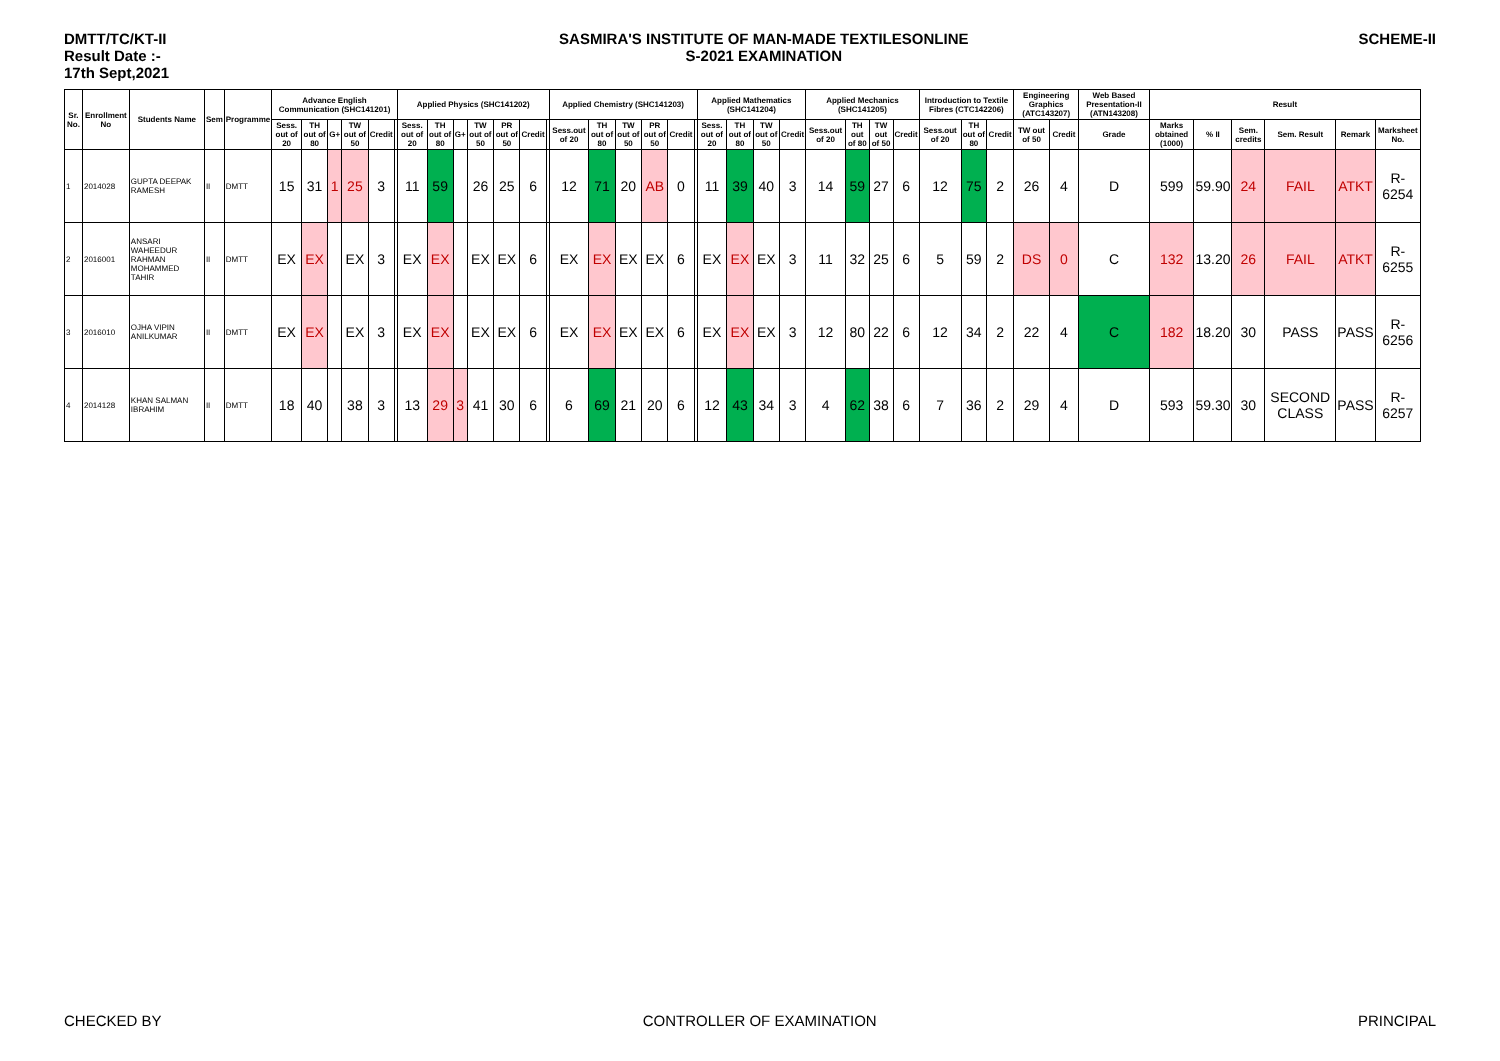DMTT/TC/KT-II
Result Date :-
17th Sept,2021
SASMIRA'S INSTITUTE OF MAN-MADE TEXTILESONLINE
S-2021 EXAMINATION
SCHEME-II
| Sr. No. | Enrollment No | Students Name | Sem | Programme | Advance English Communication (SHC141201) | | | | | | Applied Physics (SHC141202) | | | | | | | Applied Chemistry (SHC141203) | | | | | | Applied Mathematics (SHC141204) | | | | Applied Mechanics (SHC141205) | | | | Introduction to Textile Fibres (CTC142206) | | | Engineering Graphics (ATC143207) | | Web Based Presentation-II (ATN143208) | Result | | | | | |
| --- | --- | --- | --- | --- | --- | --- | --- | --- | --- | --- | --- | --- | --- | --- | --- | --- | --- | --- | --- | --- | --- | --- | --- | --- | --- | --- | --- | --- | --- | --- | --- | --- | --- | --- | --- | --- | --- | --- | --- | --- | --- | --- | --- |
| | | | | | Sess. out of 20 | TH out of 80 | G+ | TW out of 50 | Credit | | Sess. out of 20 | TH out of 80 | G+ | TW out of 50 | PR out of 50 | Credit | | Sess.out of 20 | TH out of 80 | TW out of 50 | PR out of 50 | Credit | | Sess. out of 20 | TH out of 80 | TW out of 50 | Credit | Sess.out of 20 | TH out of 80 | TW out of 50 | Credit | Sess.out of 20 | TH out of 80 | Credit | TW out of 50 | Credit | Grade | Marks obtained (1000) | % II | Sem. credits | Sem. Result | Remark | Marksheet No. |
| 1 | 2014028 | GUPTA DEEPAK RAMESH | II | DMTT | 15 | 31 | 1 | 25 | 3 | | 11 | 59 | | 26 | 25 | 6 | | 12 | 71 | 20 | AB | 0 | | 11 | 39 | 40 | 3 | 14 | 59 | 27 | 6 | 12 | 75 | 2 | 26 | 4 | D | 599 | 59.90 | 24 | FAIL | ATKT | R-6254 |
| 2 | 2016001 | ANSARI WAHEEDUR RAHMAN MOHAMMED TAHIR | II | DMTT | EX | EX | | EX | 3 | | EX | EX | | EX | EX | 6 | | EX | EX | EX | EX | 6 | | EX | EX | EX | 3 | 11 | 32 | 25 | 6 | 5 | 59 | 2 | DS | 0 | C | 132 | 13.20 | 26 | FAIL | ATKT | R-6255 |
| 3 | 2016010 | OJHA VIPIN ANILKUMAR | II | DMTT | EX | EX | | EX | 3 | | EX | EX | | EX | EX | 6 | | EX | EX | EX | EX | 6 | | EX | EX | EX | 3 | 12 | 80 | 22 | 6 | 12 | 34 | 2 | 22 | 4 | C | 182 | 18.20 | 30 | PASS | PASS | R-6256 |
| 4 | 2014128 | KHAN SALMAN IBRAHIM | II | DMTT | 18 | 40 | | 38 | 3 | | 13 | 29 | 3 | 41 | 30 | 6 | | 6 | 69 | 21 | 20 | 6 | | 12 | 43 | 34 | 3 | 4 | 62 | 38 | 6 | 7 | 36 | 2 | 29 | 4 | D | 593 | 59.30 | 30 | SECOND CLASS | PASS | R-6257 |
CHECKED BY CONTROLLER OF EXAMINATION PRINCIPAL